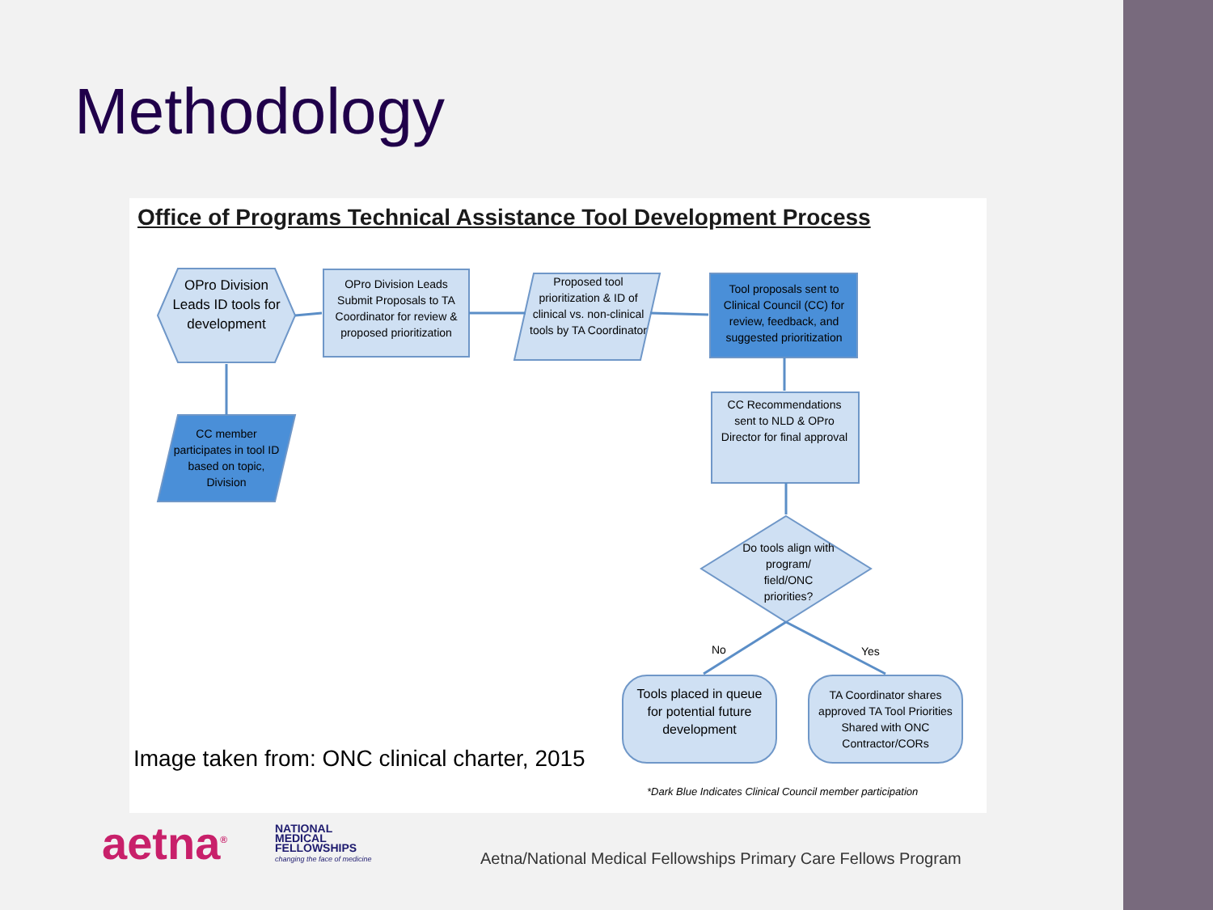Methodology
Office of Programs Technical Assistance Tool Development Process
OPro Division Leads ID tools for development
OPro Division Leads Submit Proposals to TA Coordinator for review & proposed prioritization
Proposed tool prioritization & ID of clinical vs. non-clinical tools by TA Coordinator
Tool proposals sent to Clinical Council (CC) for review, feedback, and suggested prioritization
CC Recommendations sent to NLD & OPro Director for final approval
Do tools align with program/ field/ONC priorities?
No Yes
Tools placed in queue for potential future development
TA Coordinator shares approved TA Tool Priorities Shared with ONC Contractor/CORs
CC member participates in tool ID based on topic, Division
*Dark Blue Indicates Clinical Council member participation
Image taken from: ONC clinical charter, 2015
aetna<sup>®</sup>
NATIONAL
MEDICAL
FELLOWSHIPS
changing the face of medicine
Aetna/National Medical Fellowships Primary Care Fellows Program